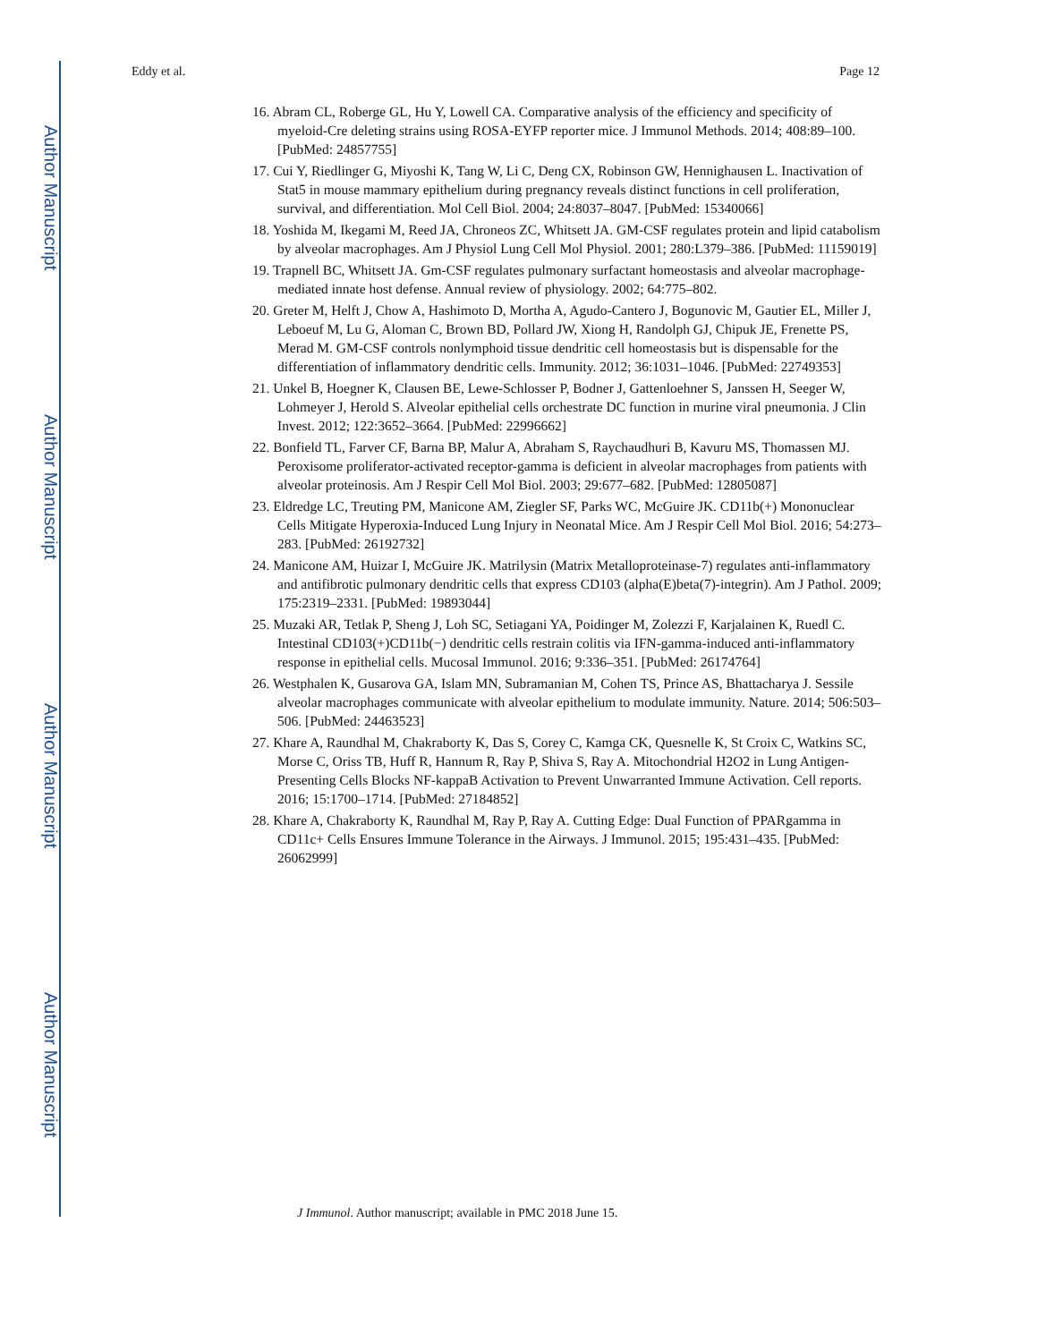Author Manuscript
Author Manuscript
Author Manuscript
Author Manuscript
Eddy et al. Page 12
16. Abram CL, Roberge GL, Hu Y, Lowell CA. Comparative analysis of the efficiency and specificity of myeloid-Cre deleting strains using ROSA-EYFP reporter mice. J Immunol Methods. 2014; 408:89–100. [PubMed: 24857755]
17. Cui Y, Riedlinger G, Miyoshi K, Tang W, Li C, Deng CX, Robinson GW, Hennighausen L. Inactivation of Stat5 in mouse mammary epithelium during pregnancy reveals distinct functions in cell proliferation, survival, and differentiation. Mol Cell Biol. 2004; 24:8037–8047. [PubMed: 15340066]
18. Yoshida M, Ikegami M, Reed JA, Chroneos ZC, Whitsett JA. GM-CSF regulates protein and lipid catabolism by alveolar macrophages. Am J Physiol Lung Cell Mol Physiol. 2001; 280:L379–386. [PubMed: 11159019]
19. Trapnell BC, Whitsett JA. Gm-CSF regulates pulmonary surfactant homeostasis and alveolar macrophage-mediated innate host defense. Annual review of physiology. 2002; 64:775–802.
20. Greter M, Helft J, Chow A, Hashimoto D, Mortha A, Agudo-Cantero J, Bogunovic M, Gautier EL, Miller J, Leboeuf M, Lu G, Aloman C, Brown BD, Pollard JW, Xiong H, Randolph GJ, Chipuk JE, Frenette PS, Merad M. GM-CSF controls nonlymphoid tissue dendritic cell homeostasis but is dispensable for the differentiation of inflammatory dendritic cells. Immunity. 2012; 36:1031–1046. [PubMed: 22749353]
21. Unkel B, Hoegner K, Clausen BE, Lewe-Schlosser P, Bodner J, Gattenloehner S, Janssen H, Seeger W, Lohmeyer J, Herold S. Alveolar epithelial cells orchestrate DC function in murine viral pneumonia. J Clin Invest. 2012; 122:3652–3664. [PubMed: 22996662]
22. Bonfield TL, Farver CF, Barna BP, Malur A, Abraham S, Raychaudhuri B, Kavuru MS, Thomassen MJ. Peroxisome proliferator-activated receptor-gamma is deficient in alveolar macrophages from patients with alveolar proteinosis. Am J Respir Cell Mol Biol. 2003; 29:677–682. [PubMed: 12805087]
23. Eldredge LC, Treuting PM, Manicone AM, Ziegler SF, Parks WC, McGuire JK. CD11b(+) Mononuclear Cells Mitigate Hyperoxia-Induced Lung Injury in Neonatal Mice. Am J Respir Cell Mol Biol. 2016; 54:273–283. [PubMed: 26192732]
24. Manicone AM, Huizar I, McGuire JK. Matrilysin (Matrix Metalloproteinase-7) regulates anti-inflammatory and antifibrotic pulmonary dendritic cells that express CD103 (alpha(E)beta(7)-integrin). Am J Pathol. 2009; 175:2319–2331. [PubMed: 19893044]
25. Muzaki AR, Tetlak P, Sheng J, Loh SC, Setiagani YA, Poidinger M, Zolezzi F, Karjalainen K, Ruedl C. Intestinal CD103(+)CD11b(−) dendritic cells restrain colitis via IFN-gamma-induced anti-inflammatory response in epithelial cells. Mucosal Immunol. 2016; 9:336–351. [PubMed: 26174764]
26. Westphalen K, Gusarova GA, Islam MN, Subramanian M, Cohen TS, Prince AS, Bhattacharya J. Sessile alveolar macrophages communicate with alveolar epithelium to modulate immunity. Nature. 2014; 506:503–506. [PubMed: 24463523]
27. Khare A, Raundhal M, Chakraborty K, Das S, Corey C, Kamga CK, Quesnelle K, St Croix C, Watkins SC, Morse C, Oriss TB, Huff R, Hannum R, Ray P, Shiva S, Ray A. Mitochondrial H2O2 in Lung Antigen-Presenting Cells Blocks NF-kappaB Activation to Prevent Unwarranted Immune Activation. Cell reports. 2016; 15:1700–1714. [PubMed: 27184852]
28. Khare A, Chakraborty K, Raundhal M, Ray P, Ray A. Cutting Edge: Dual Function of PPARgamma in CD11c+ Cells Ensures Immune Tolerance in the Airways. J Immunol. 2015; 195:431–435. [PubMed: 26062999]
J Immunol. Author manuscript; available in PMC 2018 June 15.